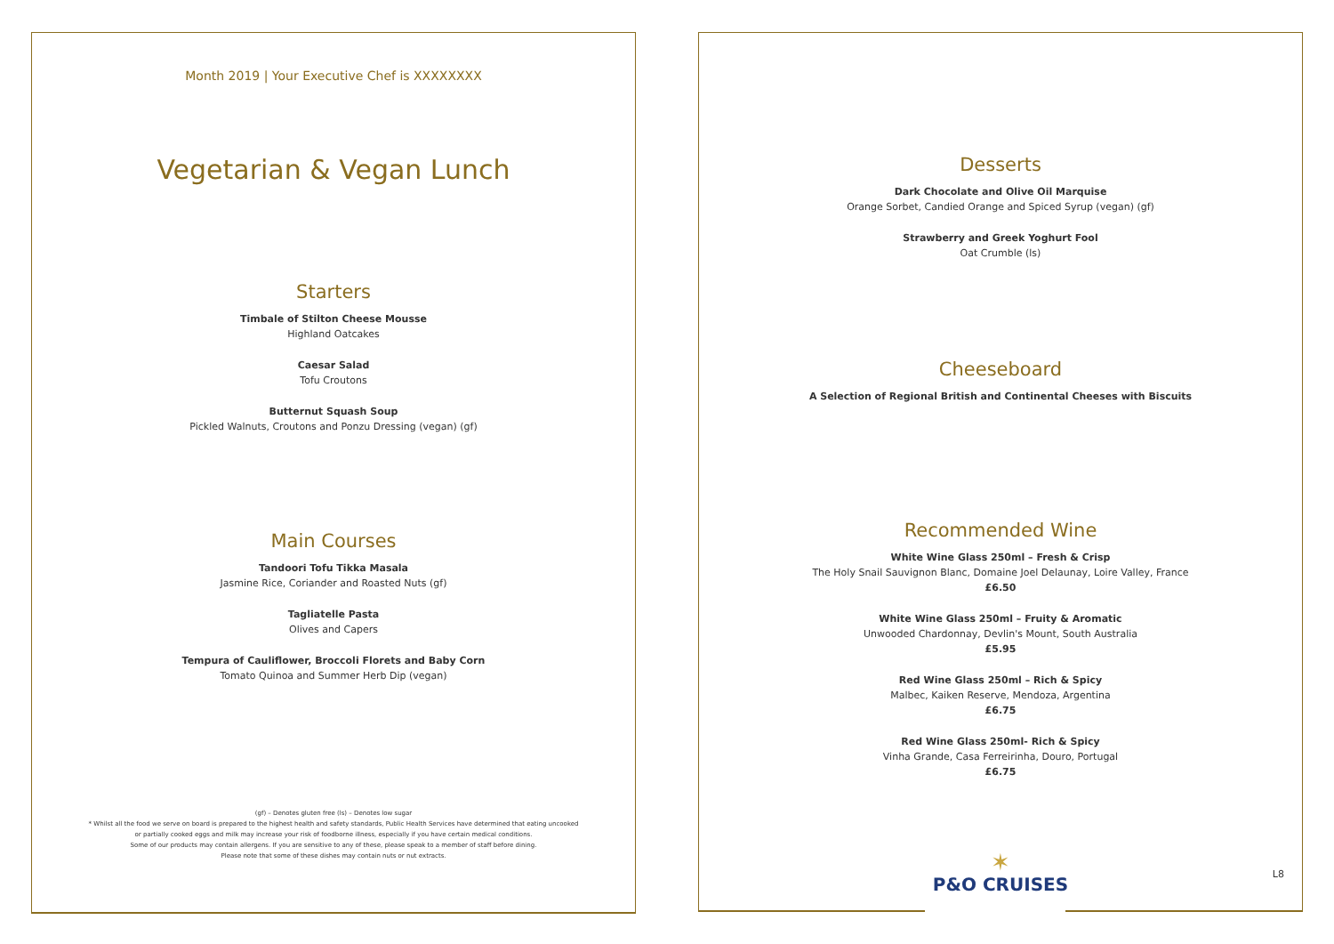Month 2019 | Your Executive Chef is XXXXXXXX
Vegetarian & Vegan Lunch
Starters
Timbale of Stilton Cheese Mousse
Highland Oatcakes
Caesar Salad
Tofu Croutons
Butternut Squash Soup
Pickled Walnuts, Croutons and Ponzu Dressing (vegan) (gf)
Main Courses
Tandoori Tofu Tikka Masala
Jasmine Rice, Coriander and Roasted Nuts (gf)
Tagliatelle Pasta
Olives and Capers
Tempura of Cauliflower, Broccoli Florets and Baby Corn
Tomato Quinoa and Summer Herb Dip (vegan)
(gf) – Denotes gluten free (ls) – Denotes low sugar
* Whilst all the food we serve on board is prepared to the highest health and safety standards, Public Health Services have determined that eating uncooked
or partially cooked eggs and milk may increase your risk of foodborne illness, especially if you have certain medical conditions.
Some of our products may contain allergens. If you are sensitive to any of these, please speak to a member of staff before dining.
Please note that some of these dishes may contain nuts or nut extracts.
Desserts
Dark Chocolate and Olive Oil Marquise
Orange Sorbet, Candied Orange and Spiced Syrup (vegan) (gf)
Strawberry and Greek Yoghurt Fool
Oat Crumble (ls)
Cheeseboard
A Selection of Regional British and Continental Cheeses with Biscuits
Recommended Wine
White Wine Glass 250ml – Fresh & Crisp
The Holy Snail Sauvignon Blanc, Domaine Joel Delaunay, Loire Valley, France
£6.50
White Wine Glass 250ml – Fruity & Aromatic
Unwooded Chardonnay, Devlin's Mount, South Australia
£5.95
Red Wine Glass 250ml – Rich & Spicy
Malbec, Kaiken Reserve, Mendoza, Argentina
£6.75
Red Wine Glass 250ml- Rich & Spicy
Vinha Grande, Casa Ferreirinha, Douro, Portugal
£6.75
✶
P&O CRUISES
L8